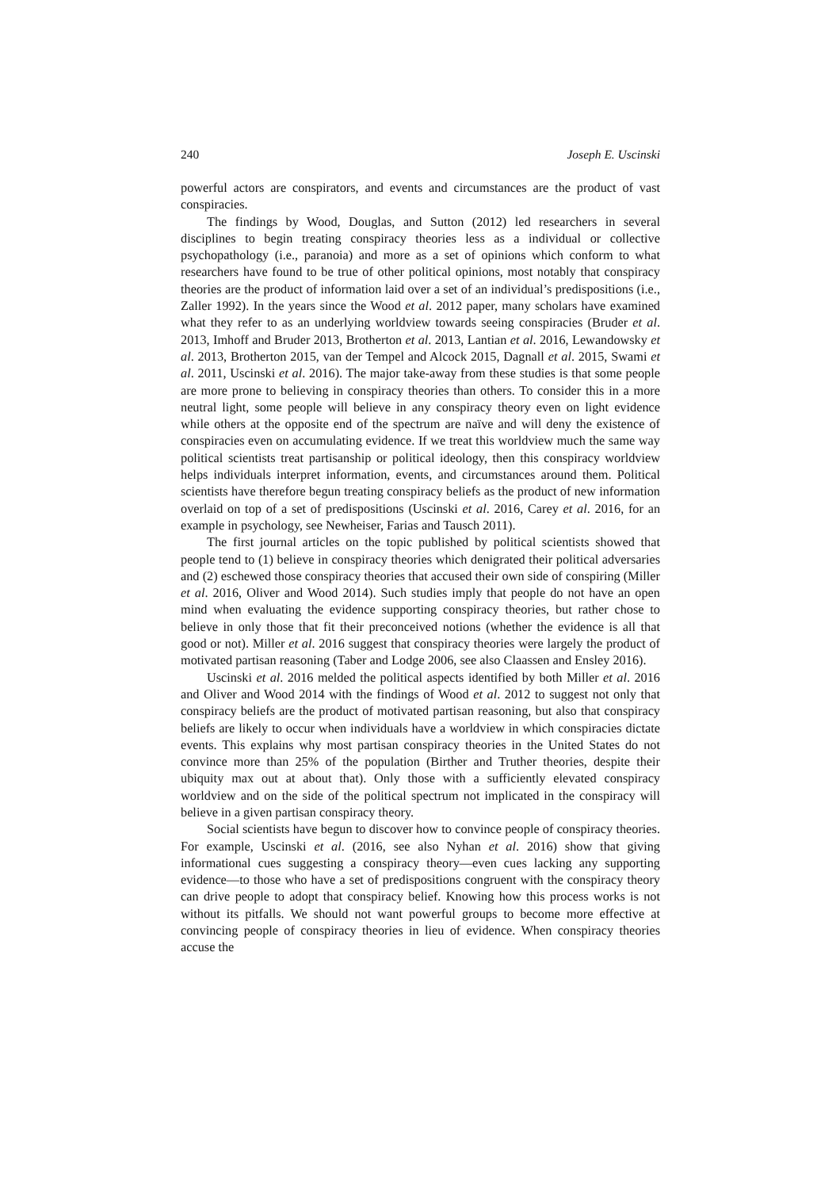240 Joseph E. Uscinski
powerful actors are conspirators, and events and circumstances are the product of vast conspiracies.
The findings by Wood, Douglas, and Sutton (2012) led researchers in several disciplines to begin treating conspiracy theories less as a individual or collective psychopathology (i.e., paranoia) and more as a set of opinions which conform to what researchers have found to be true of other political opinions, most notably that conspiracy theories are the product of information laid over a set of an individual’s predispositions (i.e., Zaller 1992). In the years since the Wood et al. 2012 paper, many scholars have examined what they refer to as an underlying worldview towards seeing conspiracies (Bruder et al. 2013, Imhoff and Bruder 2013, Brotherton et al. 2013, Lantian et al. 2016, Lewandowsky et al. 2013, Brotherton 2015, van der Tempel and Alcock 2015, Dagnall et al. 2015, Swami et al. 2011, Uscinski et al. 2016). The major take-away from these studies is that some people are more prone to believing in conspiracy theories than others. To consider this in a more neutral light, some people will believe in any conspiracy theory even on light evidence while others at the opposite end of the spectrum are naïve and will deny the existence of conspiracies even on accumulating evidence. If we treat this worldview much the same way political scientists treat partisanship or political ideology, then this conspiracy worldview helps individuals interpret information, events, and circumstances around them. Political scientists have therefore begun treating conspiracy beliefs as the product of new information overlaid on top of a set of predispositions (Uscinski et al. 2016, Carey et al. 2016, for an example in psychology, see Newheiser, Farias and Tausch 2011).
The first journal articles on the topic published by political scientists showed that people tend to (1) believe in conspiracy theories which denigrated their political adversaries and (2) eschewed those conspiracy theories that accused their own side of conspiring (Miller et al. 2016, Oliver and Wood 2014). Such studies imply that people do not have an open mind when evaluating the evidence supporting conspiracy theories, but rather chose to believe in only those that fit their preconceived notions (whether the evidence is all that good or not). Miller et al. 2016 suggest that conspiracy theories were largely the product of motivated partisan reasoning (Taber and Lodge 2006, see also Claassen and Ensley 2016).
Uscinski et al. 2016 melded the political aspects identified by both Miller et al. 2016 and Oliver and Wood 2014 with the findings of Wood et al. 2012 to suggest not only that conspiracy beliefs are the product of motivated partisan reasoning, but also that conspiracy beliefs are likely to occur when individuals have a worldview in which conspiracies dictate events. This explains why most partisan conspiracy theories in the United States do not convince more than 25% of the population (Birther and Truther theories, despite their ubiquity max out at about that). Only those with a sufficiently elevated conspiracy worldview and on the side of the political spectrum not implicated in the conspiracy will believe in a given partisan conspiracy theory.
Social scientists have begun to discover how to convince people of conspiracy theories. For example, Uscinski et al. (2016, see also Nyhan et al. 2016) show that giving informational cues suggesting a conspiracy theory—even cues lacking any supporting evidence—to those who have a set of predispositions congruent with the conspiracy theory can drive people to adopt that conspiracy belief. Knowing how this process works is not without its pitfalls. We should not want powerful groups to become more effective at convincing people of conspiracy theories in lieu of evidence. When conspiracy theories accuse the